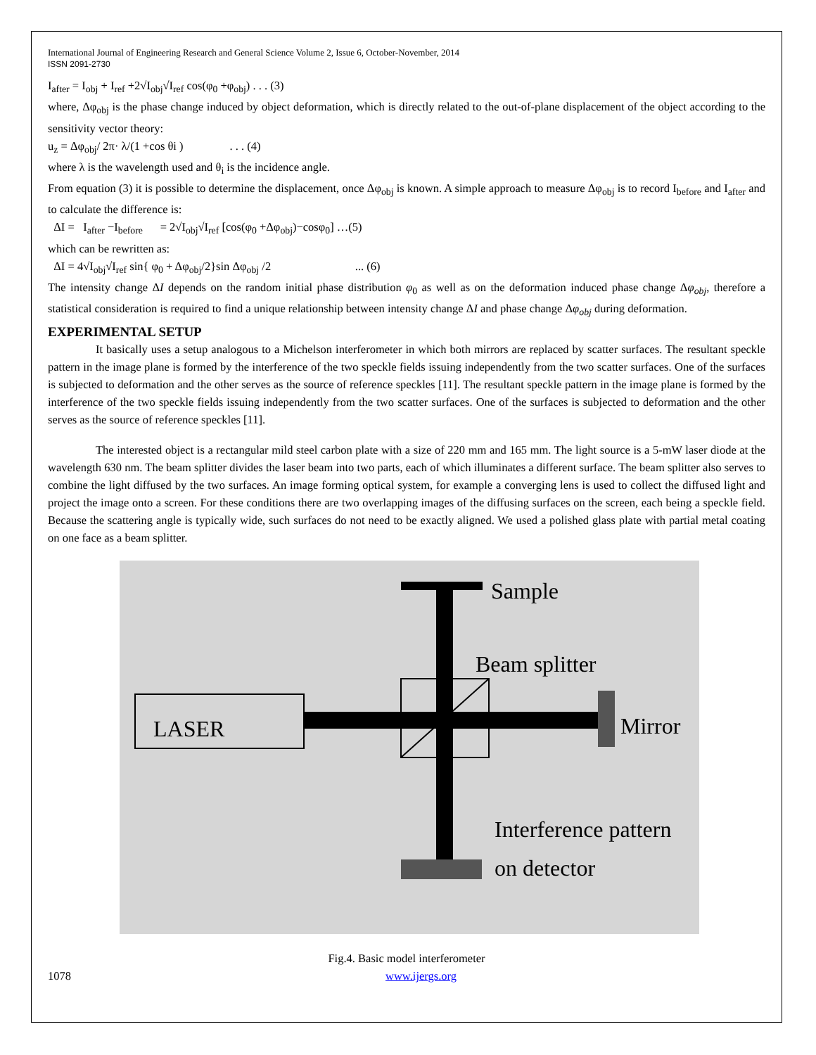International Journal of Engineering Research and General Science Volume 2, Issue 6, October-November, 2014
ISSN 2091-2730
I<sub>after</sub> = I<sub>obj</sub> + I<sub>ref</sub> +2√I<sub>obj</sub>√I<sub>ref</sub> cos(φ<sub>0</sub> +φ<sub>obj</sub>) . . . (3)
where, Δφ<sub>obj</sub> is the phase change induced by object deformation, which is directly related to the out-of-plane displacement of the object according to the sensitivity vector theory:
u<sub>z</sub> = Δφ<sub>obj</sub>/ 2π· λ/(1 +cos θi ) . . . (4)
where λ is the wavelength used and θ<sub>i</sub> is the incidence angle.
From equation (3) it is possible to determine the displacement, once Δφ<sub>obj</sub> is known. A simple approach to measure Δφ<sub>obj</sub> is to record I<sub>before</sub> and I<sub>after</sub> and to calculate the difference is:
ΔI = I<sub>after</sub> −I<sub>before</sub> = 2√I<sub>obj</sub>√I<sub>ref</sub> [cos(φ<sub>0</sub> +Δφ<sub>obj</sub>)−cosφ<sub>0</sub>] …(5)
which can be rewritten as:
ΔI = 4√I<sub>obj</sub>√I<sub>ref</sub> sin{ φ<sub>0</sub> + Δφ<sub>obj</sub>/2}sin Δφ<sub>obj</sub> /2 ... (6)
The intensity change ΔI depends on the random initial phase distribution φ<sub>0</sub> as well as on the deformation induced phase change Δφ<sub>obj</sub>, therefore a statistical consideration is required to find a unique relationship between intensity change ΔI and phase change Δφ<sub>obj</sub> during deformation.
EXPERIMENTAL SETUP
It basically uses a setup analogous to a Michelson interferometer in which both mirrors are replaced by scatter surfaces. The resultant speckle pattern in the image plane is formed by the interference of the two speckle fields issuing independently from the two scatter surfaces. One of the surfaces is subjected to deformation and the other serves as the source of reference speckles [11]. The resultant speckle pattern in the image plane is formed by the interference of the two speckle fields issuing independently from the two scatter surfaces. One of the surfaces is subjected to deformation and the other serves as the source of reference speckles [11].
The interested object is a rectangular mild steel carbon plate with a size of 220 mm and 165 mm. The light source is a 5-mW laser diode at the wavelength 630 nm. The beam splitter divides the laser beam into two parts, each of which illuminates a different surface. The beam splitter also serves to combine the light diffused by the two surfaces. An image forming optical system, for example a converging lens is used to collect the diffused light and project the image onto a screen. For these conditions there are two overlapping images of the diffusing surfaces on the screen, each being a speckle field. Because the scattering angle is typically wide, such surfaces do not need to be exactly aligned. We used a polished glass plate with partial metal coating on one face as a beam splitter.
Sample
Beam splitter
LASER
Mirror
Interference pattern
on detector
Fig.4. Basic model interferometer
1078 www.ijergs.org